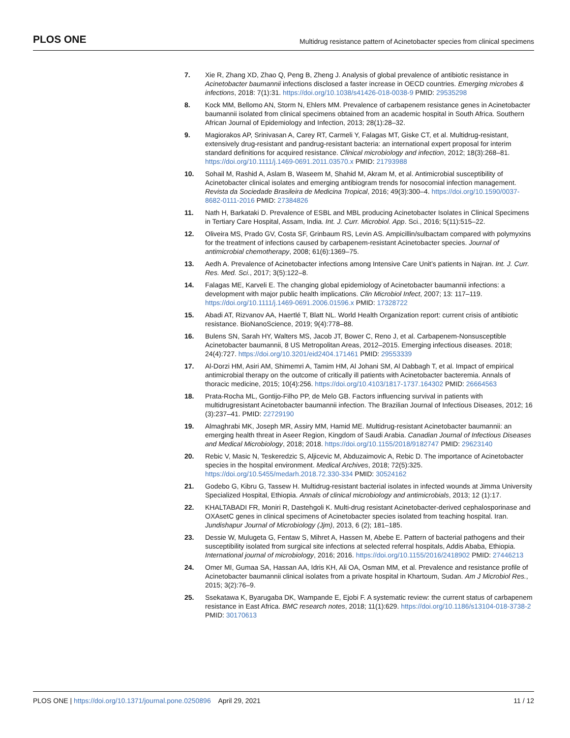PLOS ONE Multidrug resistance pattern of Acinetobacter species from clinical specimens
7. Xie R, Zhang XD, Zhao Q, Peng B, Zheng J. Analysis of global prevalence of antibiotic resistance in Acinetobacter baumannii infections disclosed a faster increase in OECD countries. Emerging microbes & infections, 2018: 7(1):31. https://doi.org/10.1038/s41426-018-0038-9 PMID: 29535298
8. Kock MM, Bellomo AN, Storm N, Ehlers MM. Prevalence of carbapenem resistance genes in Acinetobacter baumannii isolated from clinical specimens obtained from an academic hospital in South Africa. Southern African Journal of Epidemiology and Infection, 2013; 28(1):28–32.
9. Magiorakos AP, Srinivasan A, Carey RT, Carmeli Y, Falagas MT, Giske CT, et al. Multidrug-resistant, extensively drug-resistant and pandrug-resistant bacteria: an international expert proposal for interim standard definitions for acquired resistance. Clinical microbiology and infection, 2012; 18(3):268–81. https://doi.org/10.1111/j.1469-0691.2011.03570.x PMID: 21793988
10. Sohail M, Rashid A, Aslam B, Waseem M, Shahid M, Akram M, et al. Antimicrobial susceptibility of Acinetobacter clinical isolates and emerging antibiogram trends for nosocomial infection management. Revista da Sociedade Brasileira de Medicina Tropical, 2016; 49(3):300–4. https://doi.org/10.1590/0037-8682-0111-2016 PMID: 27384826
11. Nath H, Barkataki D. Prevalence of ESBL and MBL producing Acinetobacter Isolates in Clinical Specimens in Tertiary Care Hospital, Assam, India. Int. J. Curr. Microbiol. App. Sci., 2016; 5(11):515–22.
12. Oliveira MS, Prado GV, Costa SF, Grinbaum RS, Levin AS. Ampicillin/sulbactam compared with polymyxins for the treatment of infections caused by carbapenem-resistant Acinetobacter species. Journal of antimicrobial chemotherapy, 2008; 61(6):1369–75.
13. Aedh A. Prevalence of Acinetobacter infections among Intensive Care Unit’s patients in Najran. Int. J. Curr. Res. Med. Sci., 2017; 3(5):122–8.
14. Falagas ME, Karveli E. The changing global epidemiology of Acinetobacter baumannii infections: a development with major public health implications. Clin Microbiol Infect, 2007; 13: 117–119. https://doi.org/10.1111/j.1469-0691.2006.01596.x PMID: 17328722
15. Abadi AT, Rizvanov AA, Haertlé T, Blatt NL. World Health Organization report: current crisis of antibiotic resistance. BioNanoScience, 2019; 9(4):778–88.
16. Bulens SN, Sarah HY, Walters MS, Jacob JT, Bower C, Reno J, et al. Carbapenem-Nonsusceptible Acinetobacter baumannii, 8 US Metropolitan Areas, 2012–2015. Emerging infectious diseases. 2018; 24(4):727. https://doi.org/10.3201/eid2404.171461 PMID: 29553339
17. Al-Dorzi HM, Asiri AM, Shimemri A, Tamim HM, Al Johani SM, Al Dabbagh T, et al. Impact of empirical antimicrobial therapy on the outcome of critically ill patients with Acinetobacter bacteremia. Annals of thoracic medicine, 2015; 10(4):256. https://doi.org/10.4103/1817-1737.164302 PMID: 26664563
18. Prata-Rocha ML, Gontijo-Filho PP, de Melo GB. Factors influencing survival in patients with multidrugresistant Acinetobacter baumannii infection. The Brazilian Journal of Infectious Diseases, 2012; 16 (3):237–41. PMID: 22729190
19. Almaghrabi MK, Joseph MR, Assiry MM, Hamid ME. Multidrug-resistant Acinetobacter baumannii: an emerging health threat in Aseer Region, Kingdom of Saudi Arabia. Canadian Journal of Infectious Diseases and Medical Microbiology, 2018; 2018. https://doi.org/10.1155/2018/9182747 PMID: 29623140
20. Rebic V, Masic N, Teskeredzic S, Aljicevic M, Abduzaimovic A, Rebic D. The importance of Acinetobacter species in the hospital environment. Medical Archives, 2018; 72(5):325. https://doi.org/10.5455/medarh.2018.72.330-334 PMID: 30524162
21. Godebo G, Kibru G, Tassew H. Multidrug-resistant bacterial isolates in infected wounds at Jimma University Specialized Hospital, Ethiopia. Annals of clinical microbiology and antimicrobials, 2013; 12 (1):17.
22. KHALTABADI FR, Moniri R, Dastehgoli K. Multi-drug resistant Acinetobacter-derived cephalosporinase and OXAsetC genes in clinical specimens of Acinetobacter species isolated from teaching hospital. Iran. Jundishapur Journal of Microbiology (Jjm), 2013, 6 (2); 181–185.
23. Dessie W, Mulugeta G, Fentaw S, Mihret A, Hassen M, Abebe E. Pattern of bacterial pathogens and their susceptibility isolated from surgical site infections at selected referral hospitals, Addis Ababa, Ethiopia. International journal of microbiology, 2016; 2016. https://doi.org/10.1155/2016/2418902 PMID: 27446213
24. Omer MI, Gumaa SA, Hassan AA, Idris KH, Ali OA, Osman MM, et al. Prevalence and resistance profile of Acinetobacter baumannii clinical isolates from a private hospital in Khartoum, Sudan. Am J Microbiol Res., 2015; 3(2):76–9.
25. Ssekatawa K, Byarugaba DK, Wampande E, Ejobi F. A systematic review: the current status of carbapenem resistance in East Africa. BMC research notes, 2018; 11(1):629. https://doi.org/10.1186/s13104-018-3738-2 PMID: 30170613
PLOS ONE | https://doi.org/10.1371/journal.pone.0250896 April 29, 2021 11 / 12